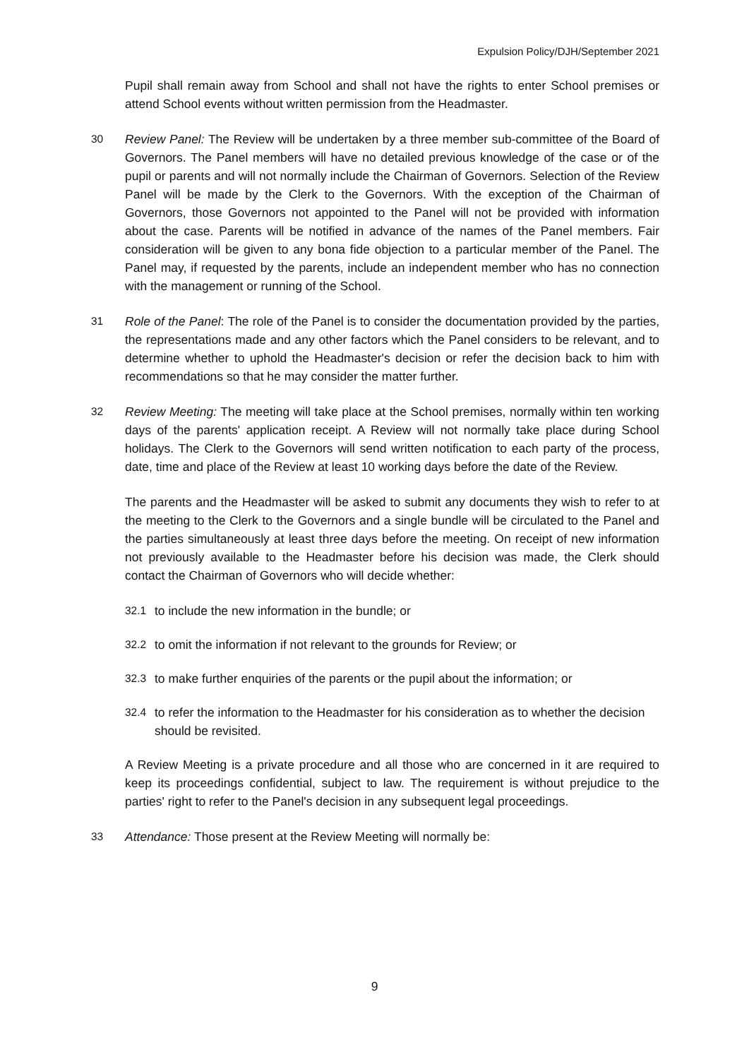Expulsion Policy/DJH/September 2021
Pupil shall remain away from School and shall not have the rights to enter School premises or attend School events without written permission from the Headmaster.
30 Review Panel: The Review will be undertaken by a three member sub-committee of the Board of Governors. The Panel members will have no detailed previous knowledge of the case or of the pupil or parents and will not normally include the Chairman of Governors. Selection of the Review Panel will be made by the Clerk to the Governors. With the exception of the Chairman of Governors, those Governors not appointed to the Panel will not be provided with information about the case. Parents will be notified in advance of the names of the Panel members. Fair consideration will be given to any bona fide objection to a particular member of the Panel. The Panel may, if requested by the parents, include an independent member who has no connection with the management or running of the School.
31 Role of the Panel: The role of the Panel is to consider the documentation provided by the parties, the representations made and any other factors which the Panel considers to be relevant, and to determine whether to uphold the Headmaster's decision or refer the decision back to him with recommendations so that he may consider the matter further.
32 Review Meeting: The meeting will take place at the School premises, normally within ten working days of the parents' application receipt. A Review will not normally take place during School holidays. The Clerk to the Governors will send written notification to each party of the process, date, time and place of the Review at least 10 working days before the date of the Review.
The parents and the Headmaster will be asked to submit any documents they wish to refer to at the meeting to the Clerk to the Governors and a single bundle will be circulated to the Panel and the parties simultaneously at least three days before the meeting. On receipt of new information not previously available to the Headmaster before his decision was made, the Clerk should contact the Chairman of Governors who will decide whether:
32.1 to include the new information in the bundle; or
32.2 to omit the information if not relevant to the grounds for Review; or
32.3 to make further enquiries of the parents or the pupil about the information; or
32.4 to refer the information to the Headmaster for his consideration as to whether the decision should be revisited.
A Review Meeting is a private procedure and all those who are concerned in it are required to keep its proceedings confidential, subject to law. The requirement is without prejudice to the parties' right to refer to the Panel's decision in any subsequent legal proceedings.
33 Attendance: Those present at the Review Meeting will normally be:
9